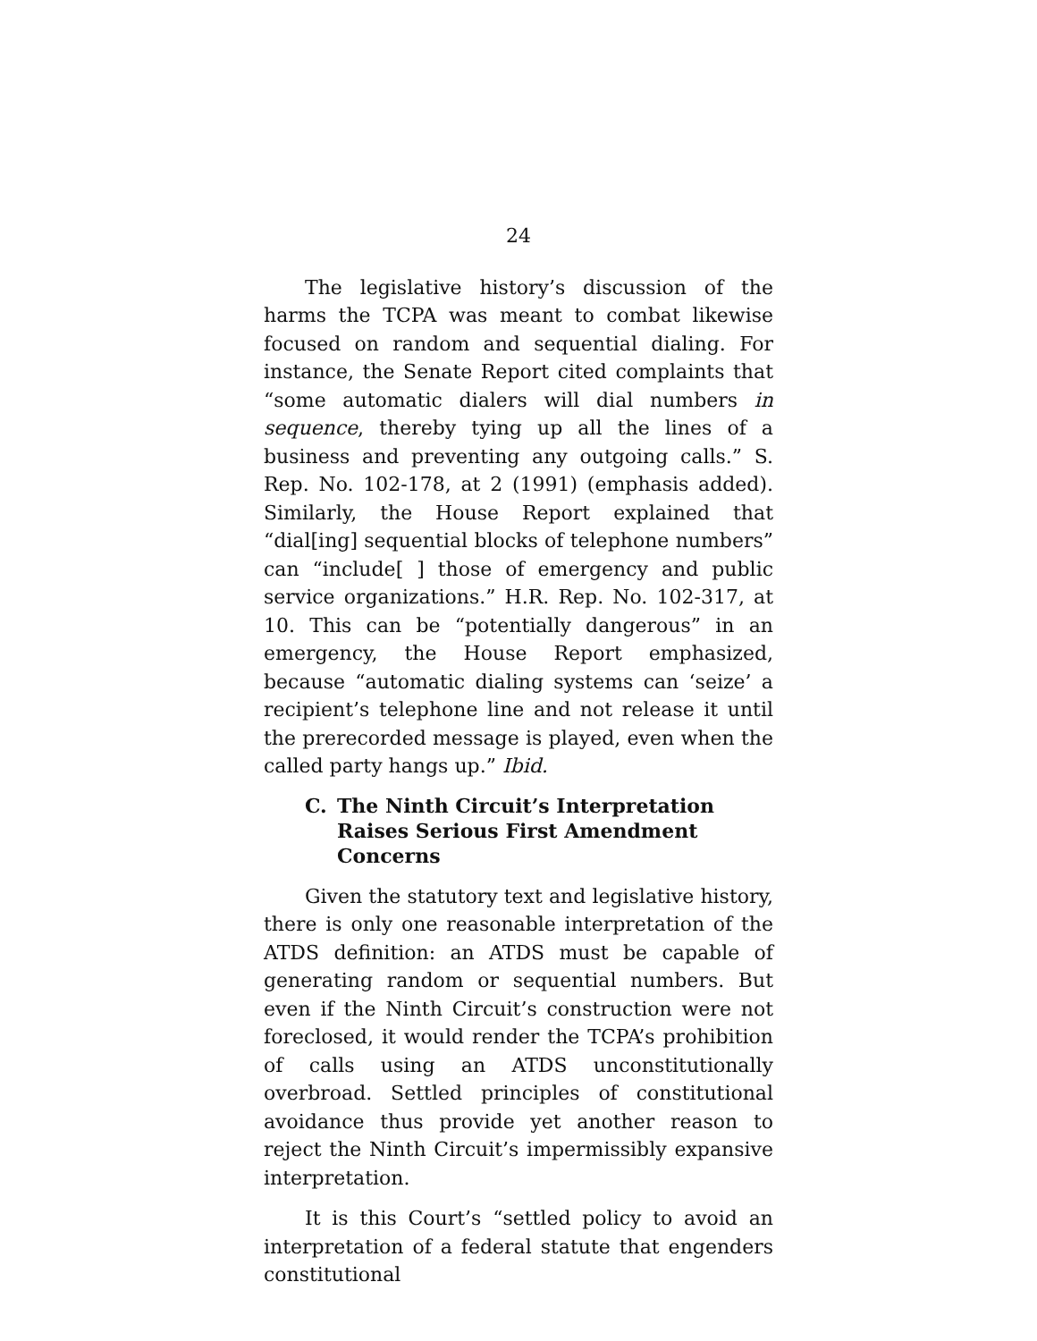24
The legislative history’s discussion of the harms the TCPA was meant to combat likewise focused on random and sequential dialing. For instance, the Senate Report cited complaints that “some automatic dialers will dial numbers in sequence, thereby tying up all the lines of a business and preventing any outgoing calls.” S. Rep. No. 102-178, at 2 (1991) (emphasis added). Similarly, the House Report explained that “dial[ing] sequential blocks of telephone numbers” can “include[ ] those of emergency and public service organizations.” H.R. Rep. No. 102-317, at 10. This can be “potentially dangerous” in an emergency, the House Report emphasized, because “automatic dialing systems can ‘seize’ a recipient’s telephone line and not release it until the prerecorded message is played, even when the called party hangs up.” Ibid.
C. The Ninth Circuit’s Interpretation Raises Serious First Amendment Concerns
Given the statutory text and legislative history, there is only one reasonable interpretation of the ATDS definition: an ATDS must be capable of generating random or sequential numbers. But even if the Ninth Circuit’s construction were not foreclosed, it would render the TCPA’s prohibition of calls using an ATDS unconstitutionally overbroad. Settled principles of constitutional avoidance thus provide yet another reason to reject the Ninth Circuit’s impermissibly expansive interpretation.
It is this Court’s “settled policy to avoid an interpretation of a federal statute that engenders constitutional